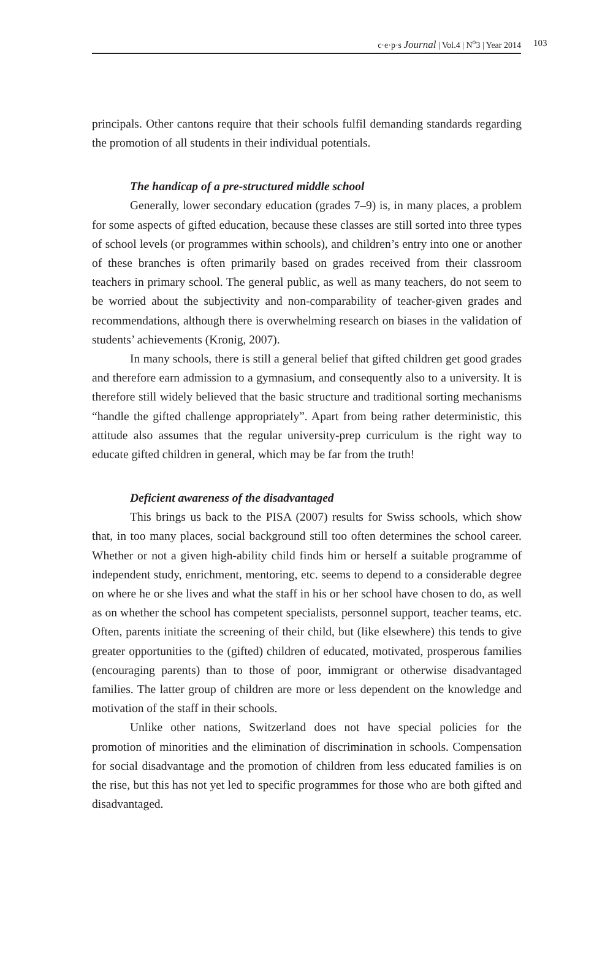c·e·p·s Journal | Vol.4 | N<sup>o</sup>3 | Year 2014 103
principals. Other cantons require that their schools fulfil demanding standards regarding the promotion of all students in their individual potentials.
The handicap of a pre-structured middle school
Generally, lower secondary education (grades 7–9) is, in many places, a problem for some aspects of gifted education, because these classes are still sorted into three types of school levels (or programmes within schools), and children’s entry into one or another of these branches is often primarily based on grades received from their classroom teachers in primary school. The general public, as well as many teachers, do not seem to be worried about the subjectivity and non-comparability of teacher-given grades and recommendations, although there is overwhelming research on biases in the validation of students’ achievements (Kronig, 2007).
In many schools, there is still a general belief that gifted children get good grades and therefore earn admission to a gymnasium, and consequently also to a university. It is therefore still widely believed that the basic structure and traditional sorting mechanisms “handle the gifted challenge appropriately”. Apart from being rather deterministic, this attitude also assumes that the regular university-prep curriculum is the right way to educate gifted children in general, which may be far from the truth!
Deficient awareness of the disadvantaged
This brings us back to the PISA (2007) results for Swiss schools, which show that, in too many places, social background still too often determines the school career. Whether or not a given high-ability child finds him or herself a suitable programme of independent study, enrichment, mentoring, etc. seems to depend to a considerable degree on where he or she lives and what the staff in his or her school have chosen to do, as well as on whether the school has competent specialists, personnel support, teacher teams, etc. Often, parents initiate the screening of their child, but (like elsewhere) this tends to give greater opportunities to the (gifted) children of educated, motivated, prosperous families (encouraging parents) than to those of poor, immigrant or otherwise disadvantaged families. The latter group of children are more or less dependent on the knowledge and motivation of the staff in their schools.
Unlike other nations, Switzerland does not have special policies for the promotion of minorities and the elimination of discrimination in schools. Compensation for social disadvantage and the promotion of children from less educated families is on the rise, but this has not yet led to specific programmes for those who are both gifted and disadvantaged.